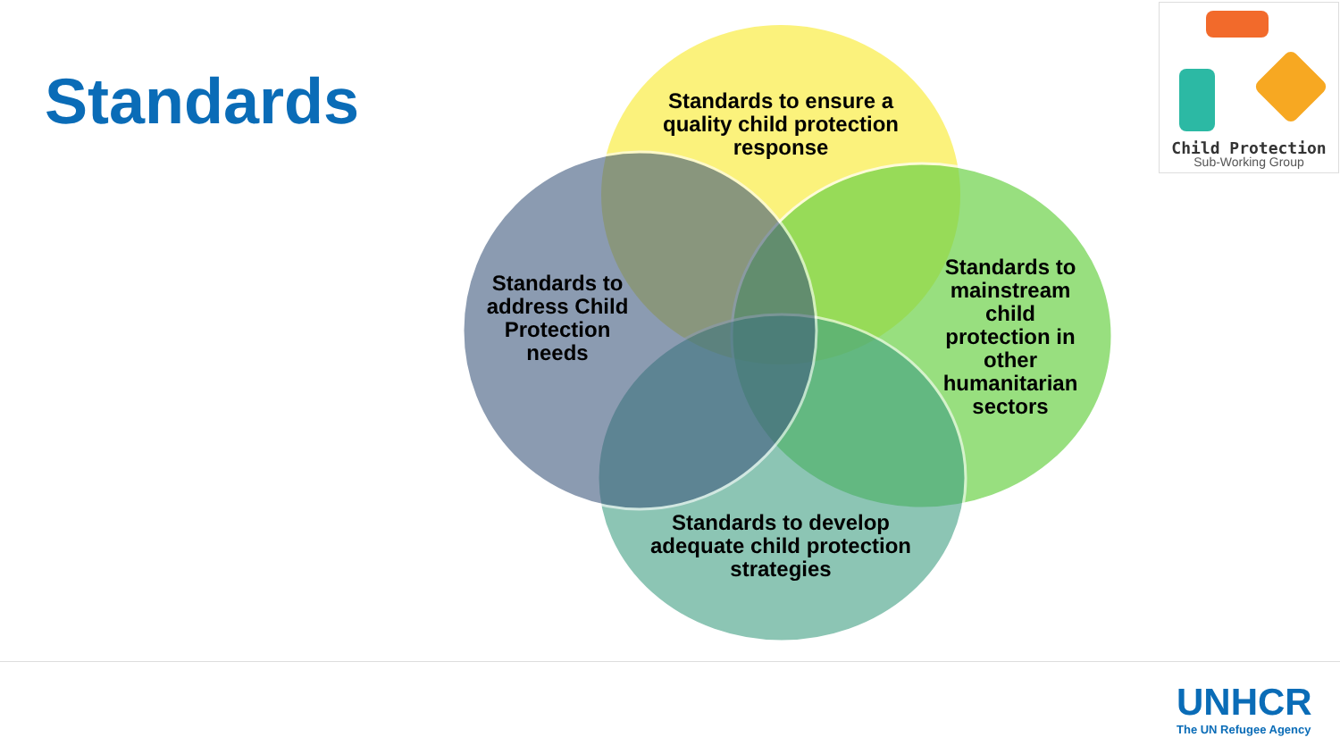Standards
Standards to ensure a quality child protection response
Standards to address Child Protection needs
Standards to mainstream child protection in other humanitarian sectors
Standards to develop adequate child protection strategies
Child Protection
Sub-Working Group
UNHCR
The UN Refugee Agency